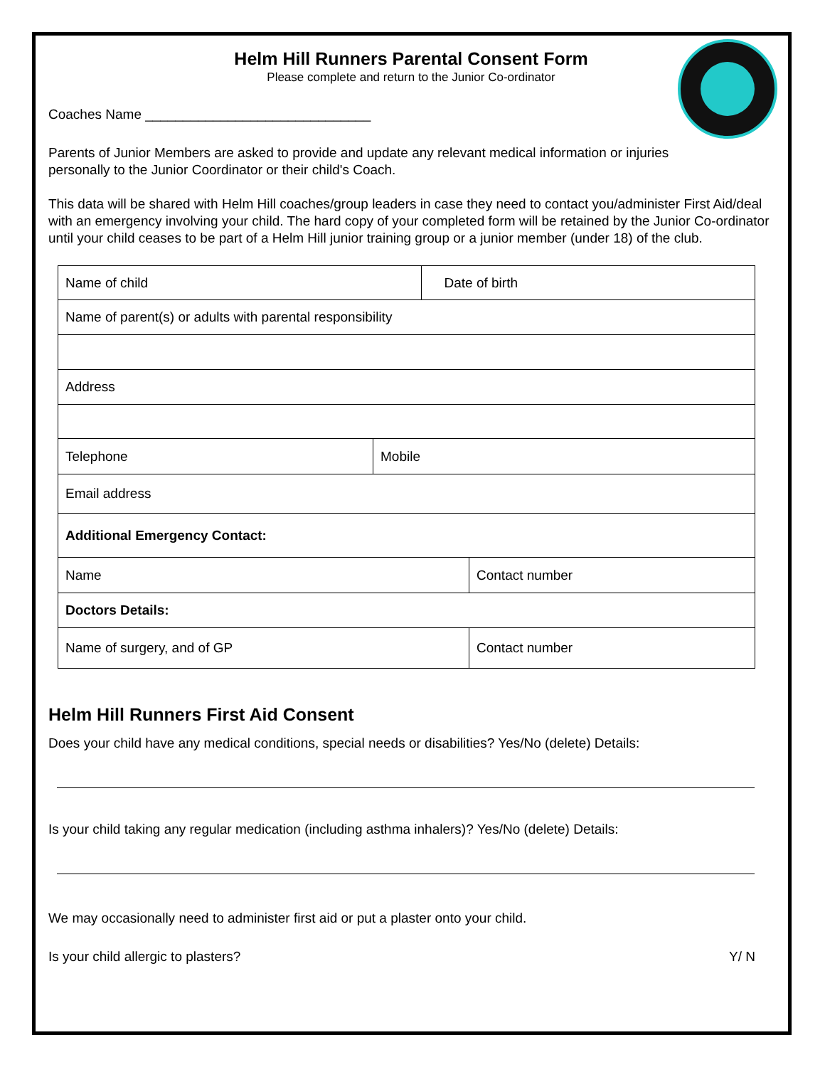Helm Hill Runners Parental Consent Form
Please complete and return to the Junior Co-ordinator
Coaches Name ______________________________
Parents of Junior Members are asked to provide and update any relevant medical information or injuries personally to the Junior Coordinator or their child's Coach.
This data will be shared with Helm Hill coaches/group leaders in case they need to contact you/administer First Aid/deal with an emergency involving your child. The hard copy of your completed form will be retained by the Junior Co-ordinator until your child ceases to be part of a Helm Hill junior training group or a junior member (under 18) of the club.
| Name of child | | Date of birth | |
| Name of parent(s) or adults with parental responsibility | | | |
| Address | | | |
| Telephone | Mobile | | |
| Email address | | | |
| Additional Emergency Contact: | | | |
| Name | | | Contact number |
| Doctors Details: | | | |
| Name of surgery, and of GP | | | Contact number |
Helm Hill Runners First Aid Consent
Does your child have any medical conditions, special needs or disabilities? Yes/No (delete) Details:
Is your child taking any regular medication (including asthma inhalers)? Yes/No (delete) Details:
We may occasionally need to administer first aid or put a plaster onto your child.
Is your child allergic to plasters? Y/ N